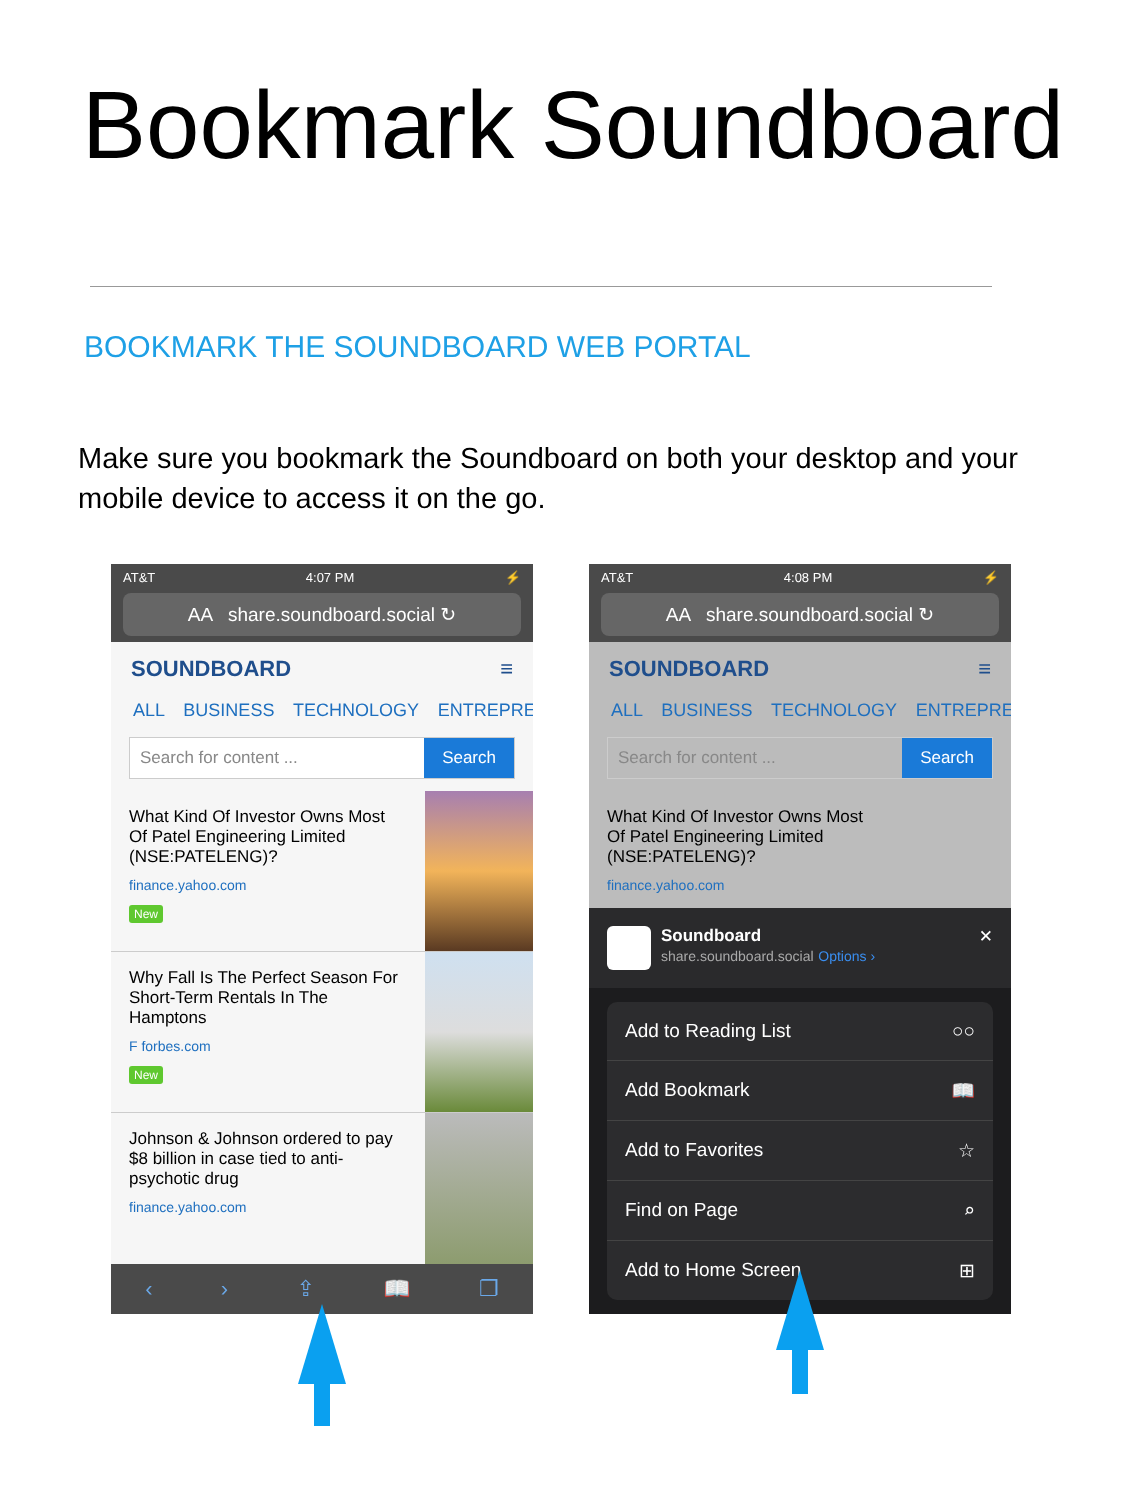Bookmark Soundboard
BOOKMARK THE SOUNDBOARD WEB PORTAL
Make sure you bookmark the Soundboard on both your desktop and your mobile device to access it on the go.
AT&T 4:07 PM ⚡
AA share.soundboard.social ↻
SOUNDBOARD ≡
ALL BUSINESS TECHNOLOGY ENTREPRE
Search for content ... Search
What Kind Of Investor Owns Most Of Patel Engineering Limited (NSE:PATELENG)?
finance.yahoo.com
New
Why Fall Is The Perfect Season For Short-Term Rentals In The Hamptons
F forbes.com
New
Johnson & Johnson ordered to pay $8 billion in case tied to anti-psychotic drug
finance.yahoo.com
‹ › ⇪ 📖 ❐
AT&T 4:08 PM ⚡
AA share.soundboard.social ↻
SOUNDBOARD ≡
ALL BUSINESS TECHNOLOGY ENTREPRE
Search for content ... Search
What Kind Of Investor Owns Most Of Patel Engineering Limited (NSE:PATELENG)?
finance.yahoo.com
Soundboard
share.soundboard.social Options ›
✕
Add to Reading List ○○
Add Bookmark 📖
Add to Favorites ☆
Find on Page ⌕
Add to Home Screen ⊞